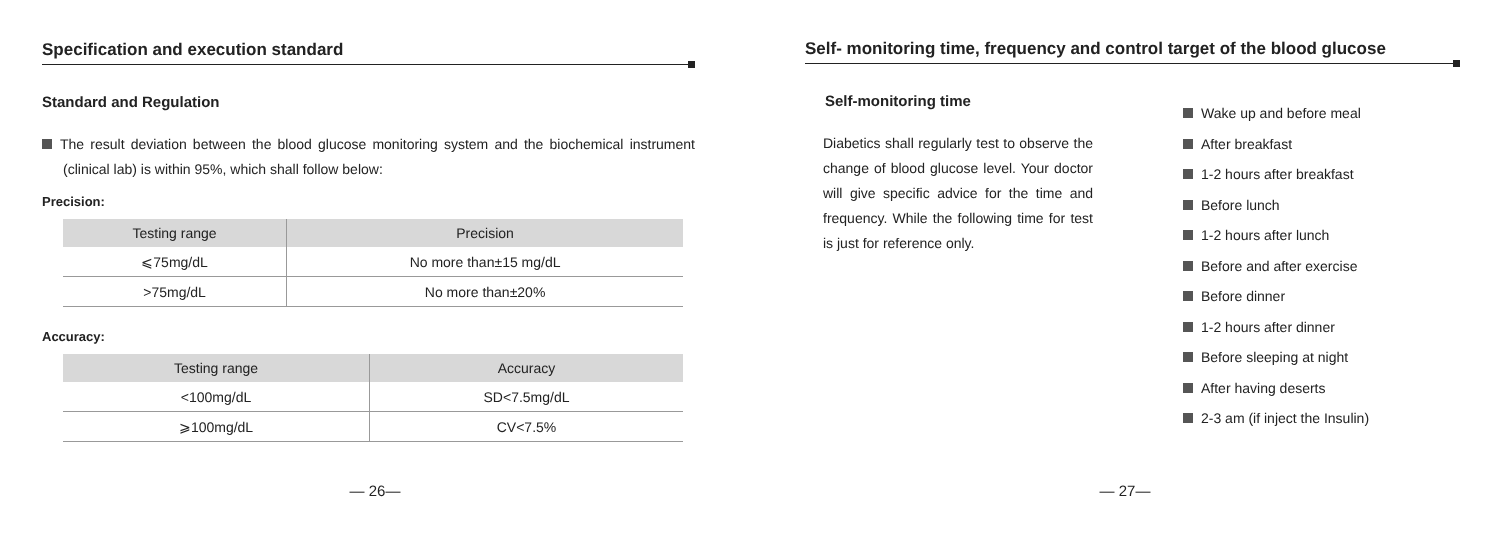Specification and execution standard
Standard and Regulation
The result deviation between the blood glucose monitoring system and the biochemical instrument (clinical lab) is within 95%, which shall follow below:
Precision:
| Testing range | Precision |
| --- | --- |
| ⩽75mg/dL | No more than±15 mg/dL |
| >75mg/dL | No more than±20% |
Accuracy:
| Testing range | Accuracy |
| --- | --- |
| <100mg/dL | SD<7.5mg/dL |
| ⩾100mg/dL | CV<7.5% |
— 26—
Self- monitoring time, frequency and control target of the blood glucose
Self-monitoring time
Diabetics shall regularly test to observe the change of blood glucose level. Your doctor will give specific advice for the time and frequency. While the following time for test is just for reference only.
Wake up and before meal
After breakfast
1-2 hours after breakfast
Before lunch
1-2 hours after lunch
Before and after exercise
Before dinner
1-2 hours after dinner
Before sleeping at night
After having deserts
2-3 am (if inject the Insulin)
— 27—